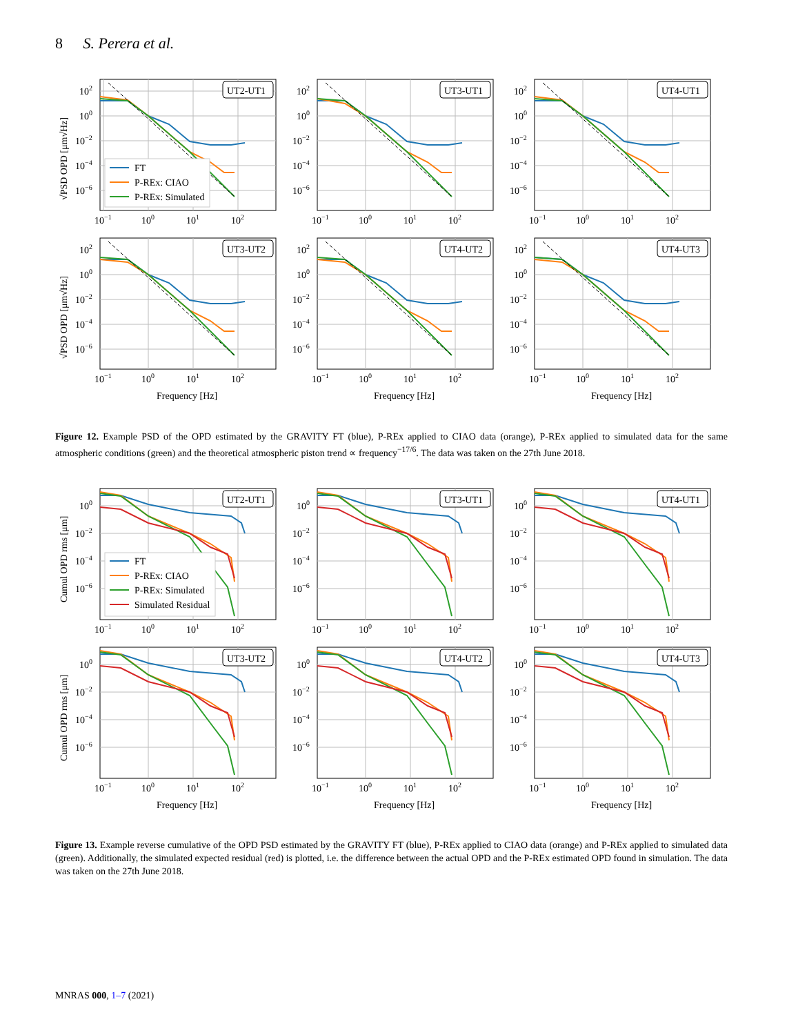8 S. Perera et al.
√PSD OPD [μm√Hz]
102
100
10−2
10−4
10−6
10−1
100
101
102
UT2-UT1
FT
P-REx: CIAO
P-REx: Simulated
102
100
10−2
10−4
10−6
10−1
100
101
102
UT3-UT1
102
100
10−2
10−4
10−6
10−1
100
101
102
UT4-UT1
√PSD OPD [μm√Hz]
102
100
10−2
10−4
10−6
10−1
100
101
102
Frequency [Hz]
UT3-UT2
102
100
10−2
10−4
10−6
10−1
100
101
102
Frequency [Hz]
UT4-UT2
102
100
10−2
10−4
10−6
10−1
100
101
102
Frequency [Hz]
UT4-UT3
Figure 12. Example PSD of the OPD estimated by the GRAVITY FT (blue), P-REx applied to CIAO data (orange), P-REx applied to simulated data for the same atmospheric conditions (green) and the theoretical atmospheric piston trend ∝ frequency<sup>−17/6</sup>. The data was taken on the 27th June 2018.
Cumul OPD rms [μm]
100
10−2
10−4
10−6
10−1
100
101
102
UT2-UT1
FT
P-REx: CIAO
P-REx: Simulated
Simulated Residual
100
10−2
10−4
10−6
10−1
100
101
102
UT3-UT1
100
10−2
10−4
10−6
10−1
100
101
102
UT4-UT1
Cumul OPD rms [μm]
100
10−2
10−4
10−6
10−1
100
101
102
Frequency [Hz]
UT3-UT2
100
10−2
10−4
10−6
10−1
100
101
102
Frequency [Hz]
UT4-UT2
100
10−2
10−4
10−6
10−1
100
101
102
Frequency [Hz]
UT4-UT3
Figure 13. Example reverse cumulative of the OPD PSD estimated by the GRAVITY FT (blue), P-REx applied to CIAO data (orange) and P-REx applied to simulated data (green). Additionally, the simulated expected residual (red) is plotted, i.e. the difference between the actual OPD and the P-REx estimated OPD found in simulation. The data was taken on the 27th June 2018.
MNRAS 000, 1–7 (2021)